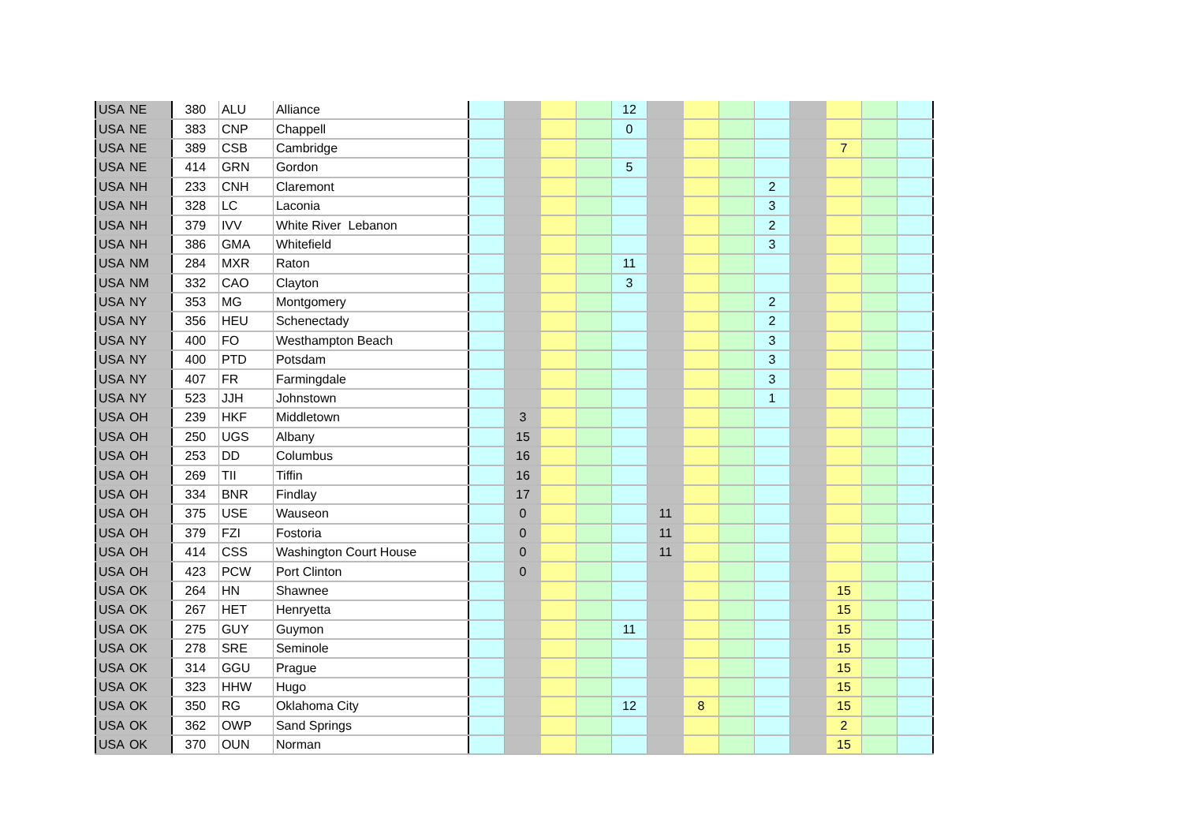| USA | NE | 380 | ALU | Alliance | | | | | 12 | | | | | | | | |
| USA | NE | 383 | CNP | Chappell | | | | | 0 | | | | | | | | |
| USA | NE | 389 | CSB | Cambridge | | | | | | | | | | | 7 | | |
| USA | NE | 414 | GRN | Gordon | | | | | 5 | | | | | | | | |
| USA | NH | 233 | CNH | Claremont | | | | | | | | | 2 | | | | |
| USA | NH | 328 | LC | Laconia | | | | | | | | | 3 | | | | |
| USA | NH | 379 | IVV | White River Lebanon | | | | | | | | | 2 | | | | |
| USA | NH | 386 | GMA | Whitefield | | | | | | | | | 3 | | | | |
| USA | NM | 284 | MXR | Raton | | | | | 11 | | | | | | | | |
| USA | NM | 332 | CAO | Clayton | | | | | 3 | | | | | | | | |
| USA | NY | 353 | MG | Montgomery | | | | | | | | | 2 | | | | |
| USA | NY | 356 | HEU | Schenectady | | | | | | | | | 2 | | | | |
| USA | NY | 400 | FO | Westhampton Beach | | | | | | | | | 3 | | | | |
| USA | NY | 400 | PTD | Potsdam | | | | | | | | | 3 | | | | |
| USA | NY | 407 | FR | Farmingdale | | | | | | | | | 3 | | | | |
| USA | NY | 523 | JJH | Johnstown | | | | | | | | | 1 | | | | |
| USA | OH | 239 | HKF | Middletown | | 3 | | | | | | | | | | | |
| USA | OH | 250 | UGS | Albany | | 15 | | | | | | | | | | | |
| USA | OH | 253 | DD | Columbus | | 16 | | | | | | | | | | | |
| USA | OH | 269 | TII | Tiffin | | 16 | | | | | | | | | | | |
| USA | OH | 334 | BNR | Findlay | | 17 | | | | | | | | | | | |
| USA | OH | 375 | USE | Wauseon | | 0 | | | | 11 | | | | | | | |
| USA | OH | 379 | FZI | Fostoria | | 0 | | | | 11 | | | | | | | |
| USA | OH | 414 | CSS | Washington Court House | | 0 | | | | 11 | | | | | | | |
| USA | OH | 423 | PCW | Port Clinton | | 0 | | | | | | | | | | | |
| USA | OK | 264 | HN | Shawnee | | | | | | | | | | | 15 | | |
| USA | OK | 267 | HET | Henryetta | | | | | | | | | | | 15 | | |
| USA | OK | 275 | GUY | Guymon | | | | | 11 | | | | | | 15 | | |
| USA | OK | 278 | SRE | Seminole | | | | | | | | | | | 15 | | |
| USA | OK | 314 | GGU | Prague | | | | | | | | | | | 15 | | |
| USA | OK | 323 | HHW | Hugo | | | | | | | | | | | 15 | | |
| USA | OK | 350 | RG | Oklahoma City | | | | | 12 | | 8 | | | | 15 | | |
| USA | OK | 362 | OWP | Sand Springs | | | | | | | | | | | 2 | | |
| USA | OK | 370 | OUN | Norman | | | | | | | | | | | 15 | | |